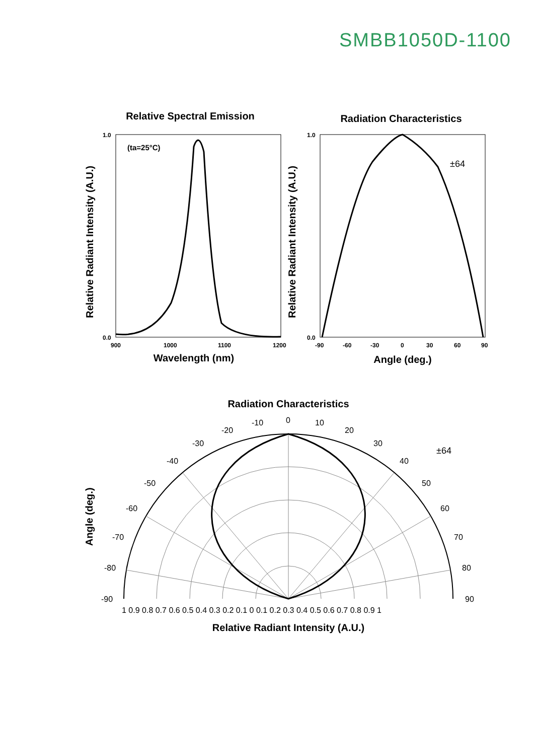SMBB1050D-1100
Relative Spectral Emission
Radiation Characteristics
Wavelength (nm)
Angle (deg.)
Radiation Characteristics
Relative Radiant Intensity (A.U.)
Relative Radiant Intensity (A.U.)
Relative Radiant Intensity (A.U.)
Angle (deg.)
(ta=25°C)
1.0
0.0
1.0
0.0
900
1000
1100
1200
-90
-60
-30
0
30
60
90
±64
0
10
20
30
40
50
60
70
80
90
-10
-20
-30
-40
-50
-60
-70
-80
-90
±64
1 0.9 0.8 0.7 0.6 0.5 0.4 0.3 0.2 0.1 0 0.1 0.2 0.3 0.4 0.5 0.6 0.7 0.8 0.9 1